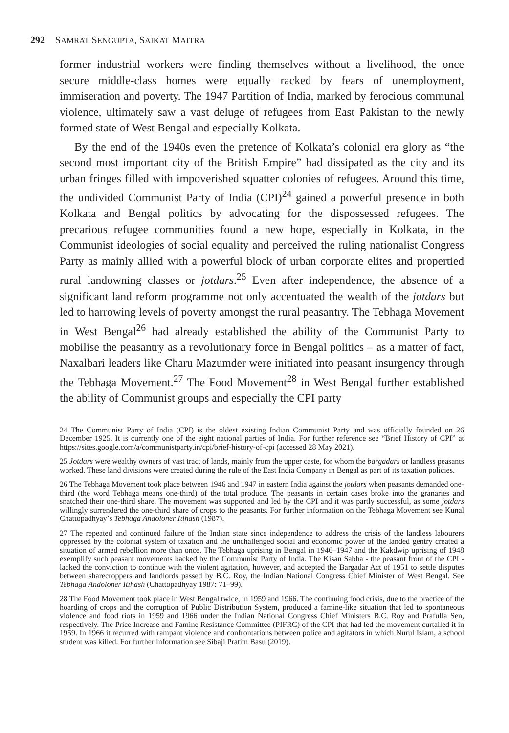292 SAMRAT SENGUPTA, SAIKAT MAITRA
former industrial workers were finding themselves without a livelihood, the once secure middle-class homes were equally racked by fears of unemployment, immiseration and poverty. The 1947 Partition of India, marked by ferocious communal violence, ultimately saw a vast deluge of refugees from East Pakistan to the newly formed state of West Bengal and especially Kolkata.
By the end of the 1940s even the pretence of Kolkata’s colonial era glory as “the second most important city of the British Empire” had dissipated as the city and its urban fringes filled with impoverished squatter colonies of refugees. Around this time, the undivided Communist Party of India (CPI)<sup>24</sup> gained a powerful presence in both Kolkata and Bengal politics by advocating for the dispossessed refugees. The precarious refugee communities found a new hope, especially in Kolkata, in the Communist ideologies of social equality and perceived the ruling nationalist Congress Party as mainly allied with a powerful block of urban corporate elites and propertied rural landowning classes or jotdars.<sup>25</sup> Even after independence, the absence of a significant land reform programme not only accentuated the wealth of the jotdars but led to harrowing levels of poverty amongst the rural peasantry. The Tebhaga Movement in West Bengal<sup>26</sup> had already established the ability of the Communist Party to mobilise the peasantry as a revolutionary force in Bengal politics – as a matter of fact, Naxalbari leaders like Charu Mazumder were initiated into peasant insurgency through the Tebhaga Movement.<sup>27</sup> The Food Movement<sup>28</sup> in West Bengal further established the ability of Communist groups and especially the CPI party
24 The Communist Party of India (CPI) is the oldest existing Indian Communist Party and was officially founded on 26 December 1925. It is currently one of the eight national parties of India. For further reference see “Brief History of CPI” at https://sites.google.com/a/communistparty.in/cpi/brief-history-of-cpi (accessed 28 May 2021).
25 Jotdars were wealthy owners of vast tract of lands, mainly from the upper caste, for whom the bargadars or landless peasants worked. These land divisions were created during the rule of the East India Company in Bengal as part of its taxation policies.
26 The Tebhaga Movement took place between 1946 and 1947 in eastern India against the jotdars when peasants demanded one-third (the word Tebhaga means one-third) of the total produce. The peasants in certain cases broke into the granaries and snatched their one-third share. The movement was supported and led by the CPI and it was partly successful, as some jotdars willingly surrendered the one-third share of crops to the peasants. For further information on the Tebhaga Movement see Kunal Chattopadhyay’s Tebhaga Andoloner Itihash (1987).
27 The repeated and continued failure of the Indian state since independence to address the crisis of the landless labourers oppressed by the colonial system of taxation and the unchallenged social and economic power of the landed gentry created a situation of armed rebellion more than once. The Tebhaga uprising in Bengal in 1946–1947 and the Kakdwip uprising of 1948 exemplify such peasant movements backed by the Communist Party of India. The Kisan Sabha - the peasant front of the CPI - lacked the conviction to continue with the violent agitation, however, and accepted the Bargadar Act of 1951 to settle disputes between sharecroppers and landlords passed by B.C. Roy, the Indian National Congress Chief Minister of West Bengal. See Tebhaga Andoloner Itihash (Chattopadhyay 1987: 71–99).
28 The Food Movement took place in West Bengal twice, in 1959 and 1966. The continuing food crisis, due to the practice of the hoarding of crops and the corruption of Public Distribution System, produced a famine-like situation that led to spontaneous violence and food riots in 1959 and 1966 under the Indian National Congress Chief Ministers B.C. Roy and Prafulla Sen, respectively. The Price Increase and Famine Resistance Committee (PIFRC) of the CPI that had led the movement curtailed it in 1959. In 1966 it recurred with rampant violence and confrontations between police and agitators in which Nurul Islam, a school student was killed. For further information see Sibaji Pratim Basu (2019).